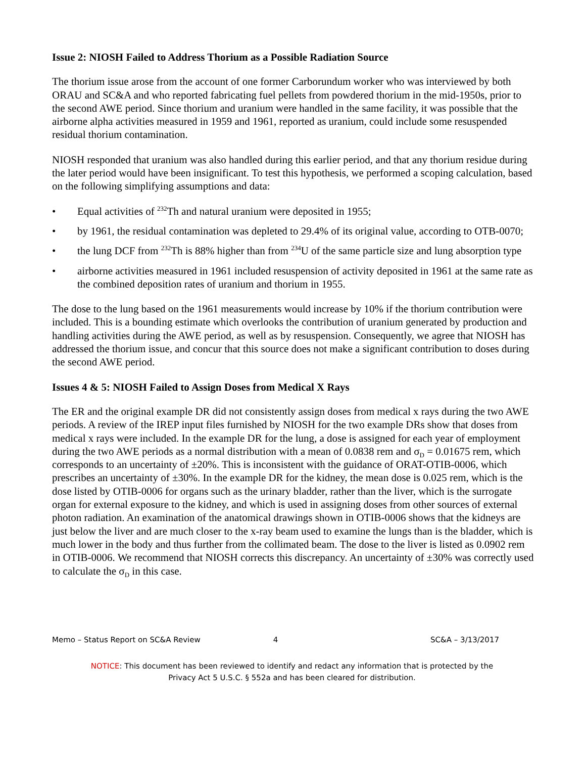Issue 2: NIOSH Failed to Address Thorium as a Possible Radiation Source
The thorium issue arose from the account of one former Carborundum worker who was interviewed by both ORAU and SC&A and who reported fabricating fuel pellets from powdered thorium in the mid-1950s, prior to the second AWE period. Since thorium and uranium were handled in the same facility, it was possible that the airborne alpha activities measured in 1959 and 1961, reported as uranium, could include some resuspended residual thorium contamination.
NIOSH responded that uranium was also handled during this earlier period, and that any thorium residue during the later period would have been insignificant. To test this hypothesis, we performed a scoping calculation, based on the following simplifying assumptions and data:
• Equal activities of <sup>232</sup>Th and natural uranium were deposited in 1955;
• by 1961, the residual contamination was depleted to 29.4% of its original value, according to OTB-0070;
• the lung DCF from <sup>232</sup>Th is 88% higher than from <sup>234</sup>U of the same particle size and lung absorption type
• airborne activities measured in 1961 included resuspension of activity deposited in 1961 at the same rate as the combined deposition rates of uranium and thorium in 1955.
The dose to the lung based on the 1961 measurements would increase by 10% if the thorium contribution were included. This is a bounding estimate which overlooks the contribution of uranium generated by production and handling activities during the AWE period, as well as by resuspension. Consequently, we agree that NIOSH has addressed the thorium issue, and concur that this source does not make a significant contribution to doses during the second AWE period.
Issues 4 & 5: NIOSH Failed to Assign Doses from Medical X Rays
The ER and the original example DR did not consistently assign doses from medical x rays during the two AWE periods. A review of the IREP input files furnished by NIOSH for the two example DRs show that doses from medical x rays were included. In the example DR for the lung, a dose is assigned for each year of employment during the two AWE periods as a normal distribution with a mean of 0.0838 rem and σ<sub>D</sub> = 0.01675 rem, which corresponds to an uncertainty of ±20%. This is inconsistent with the guidance of ORAT-OTIB-0006, which prescribes an uncertainty of ±30%. In the example DR for the kidney, the mean dose is 0.025 rem, which is the dose listed by OTIB-0006 for organs such as the urinary bladder, rather than the liver, which is the surrogate organ for external exposure to the kidney, and which is used in assigning doses from other sources of external photon radiation. An examination of the anatomical drawings shown in OTIB-0006 shows that the kidneys are just below the liver and are much closer to the x-ray beam used to examine the lungs than is the bladder, which is much lower in the body and thus further from the collimated beam. The dose to the liver is listed as 0.0902 rem in OTIB-0006. We recommend that NIOSH corrects this discrepancy. An uncertainty of ±30% was correctly used to calculate the σ<sub>D</sub> in this case.
Memo – Status Report on SC&A Review
4 SC&A – 3/13/2017
NOTICE: This document has been reviewed to identify and redact any information that is protected by the
Privacy Act 5 U.S.C. § 552a and has been cleared for distribution.